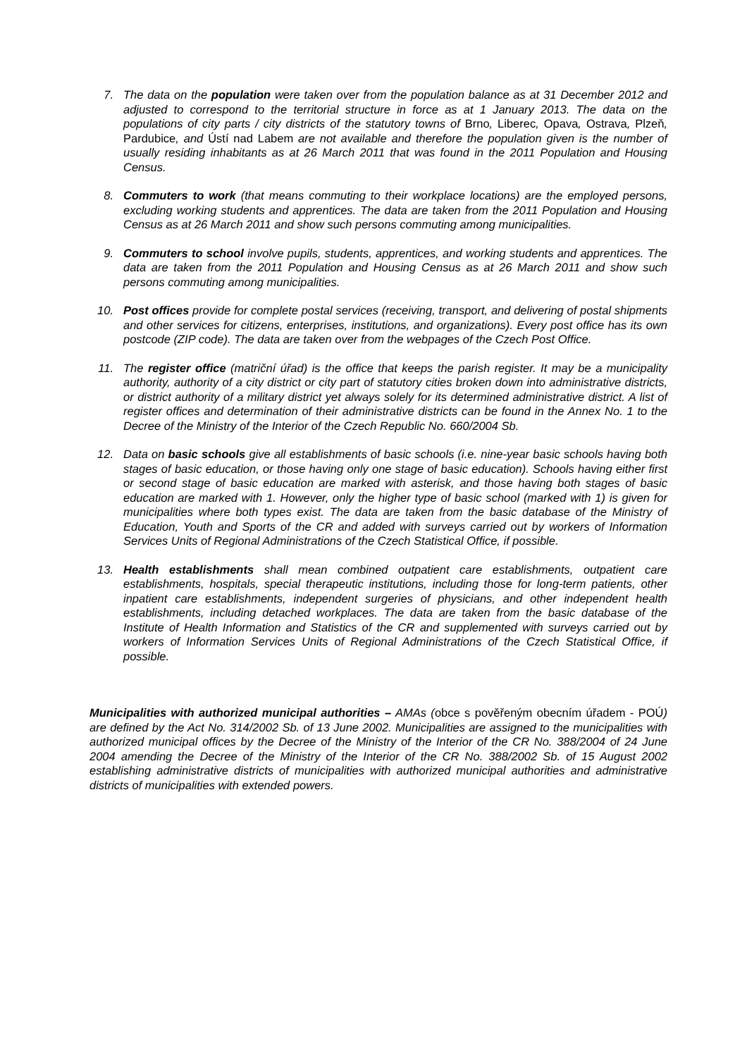7. The data on the population were taken over from the population balance as at 31 December 2012 and adjusted to correspond to the territorial structure in force as at 1 January 2013. The data on the populations of city parts / city districts of the statutory towns of Brno, Liberec, Opava, Ostrava, Plzeň, Pardubice, and Ústí nad Labem are not available and therefore the population given is the number of usually residing inhabitants as at 26 March 2011 that was found in the 2011 Population and Housing Census.
8. Commuters to work (that means commuting to their workplace locations) are the employed persons, excluding working students and apprentices. The data are taken from the 2011 Population and Housing Census as at 26 March 2011 and show such persons commuting among municipalities.
9. Commuters to school involve pupils, students, apprentices, and working students and apprentices. The data are taken from the 2011 Population and Housing Census as at 26 March 2011 and show such persons commuting among municipalities.
10. Post offices provide for complete postal services (receiving, transport, and delivering of postal shipments and other services for citizens, enterprises, institutions, and organizations). Every post office has its own postcode (ZIP code). The data are taken over from the webpages of the Czech Post Office.
11. The register office (matriční úřad) is the office that keeps the parish register. It may be a municipality authority, authority of a city district or city part of statutory cities broken down into administrative districts, or district authority of a military district yet always solely for its determined administrative district. A list of register offices and determination of their administrative districts can be found in the Annex No. 1 to the Decree of the Ministry of the Interior of the Czech Republic No. 660/2004 Sb.
12. Data on basic schools give all establishments of basic schools (i.e. nine-year basic schools having both stages of basic education, or those having only one stage of basic education). Schools having either first or second stage of basic education are marked with asterisk, and those having both stages of basic education are marked with 1. However, only the higher type of basic school (marked with 1) is given for municipalities where both types exist. The data are taken from the basic database of the Ministry of Education, Youth and Sports of the CR and added with surveys carried out by workers of Information Services Units of Regional Administrations of the Czech Statistical Office, if possible.
13. Health establishments shall mean combined outpatient care establishments, outpatient care establishments, hospitals, special therapeutic institutions, including those for long-term patients, other inpatient care establishments, independent surgeries of physicians, and other independent health establishments, including detached workplaces. The data are taken from the basic database of the Institute of Health Information and Statistics of the CR and supplemented with surveys carried out by workers of Information Services Units of Regional Administrations of the Czech Statistical Office, if possible.
Municipalities with authorized municipal authorities – AMAs (obce s pověřeným obecním úřadem - POÚ) are defined by the Act No. 314/2002 Sb. of 13 June 2002. Municipalities are assigned to the municipalities with authorized municipal offices by the Decree of the Ministry of the Interior of the CR No. 388/2004 of 24 June 2004 amending the Decree of the Ministry of the Interior of the CR No. 388/2002 Sb. of 15 August 2002 establishing administrative districts of municipalities with authorized municipal authorities and administrative districts of municipalities with extended powers.